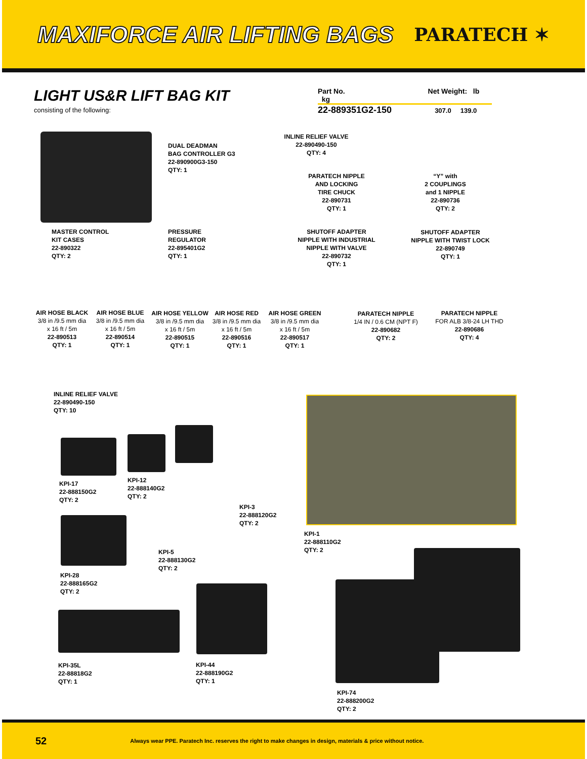MAXIFORCE AIR LIFTING BAGS
PARATECH ✶
LIGHT US&R LIFT BAG KIT
consisting of the following:
Part No. Net Weight: lb kg
22-889351G2-150 307.0 139.0
MASTER CONTROL
KIT CASES
22-890322
QTY: 2
DUAL DEADMAN
BAG CONTROLLER G3
22-890900G3-150
QTY: 1
PRESSURE
REGULATOR
22-895401G2
QTY: 1
INLINE RELIEF VALVE
22-890490-150
QTY: 4
PARATECH NIPPLE
AND LOCKING
TIRE CHUCK
22-890731
QTY: 1
“Y” with
2 COUPLINGS
and 1 NIPPLE
22-890736
QTY: 2
SHUTOFF ADAPTER
NIPPLE WITH INDUSTRIAL
NIPPLE WITH VALVE
22-890732
QTY: 1
SHUTOFF ADAPTER
NIPPLE WITH TWIST LOCK
22-890749
QTY: 1
AIR HOSE BLACK
3/8 in /9.5 mm dia
x 16 ft / 5m
22-890513
QTY: 1
AIR HOSE BLUE
3/8 in /9.5 mm dia
x 16 ft / 5m
22-890514
QTY: 1
AIR HOSE YELLOW
3/8 in /9.5 mm dia
x 16 ft / 5m
22-890515
QTY: 1
AIR HOSE RED
3/8 in /9.5 mm dia
x 16 ft / 5m
22-890516
QTY: 1
AIR HOSE GREEN
3/8 in /9.5 mm dia
x 16 ft / 5m
22-890517
QTY: 1
PARATECH NIPPLE
1/4 IN / 0.6 CM (NPT F)
22-890682
QTY: 2
PARATECH NIPPLE
FOR ALB 3/8-24 LH THD
22-890686
QTY: 4
INLINE RELIEF VALVE
22-890490-150
QTY: 10
KPI-17
22-888150G2
QTY: 2
KPI-12
22-888140G2
QTY: 2
KPI-3
22-888120G2
QTY: 2
KPI-1
22-888110G2
QTY: 2
KPI-5
22-888130G2
QTY: 2
KPI-28
22-888165G2
QTY: 2
KPI-35L
22-88818G2
QTY: 1
KPI-44
22-888190G2
QTY: 1
KPI-74
22-888200G2
QTY: 2
52 Always wear PPE. Paratech Inc. reserves the right to make changes in design, materials & price without notice.